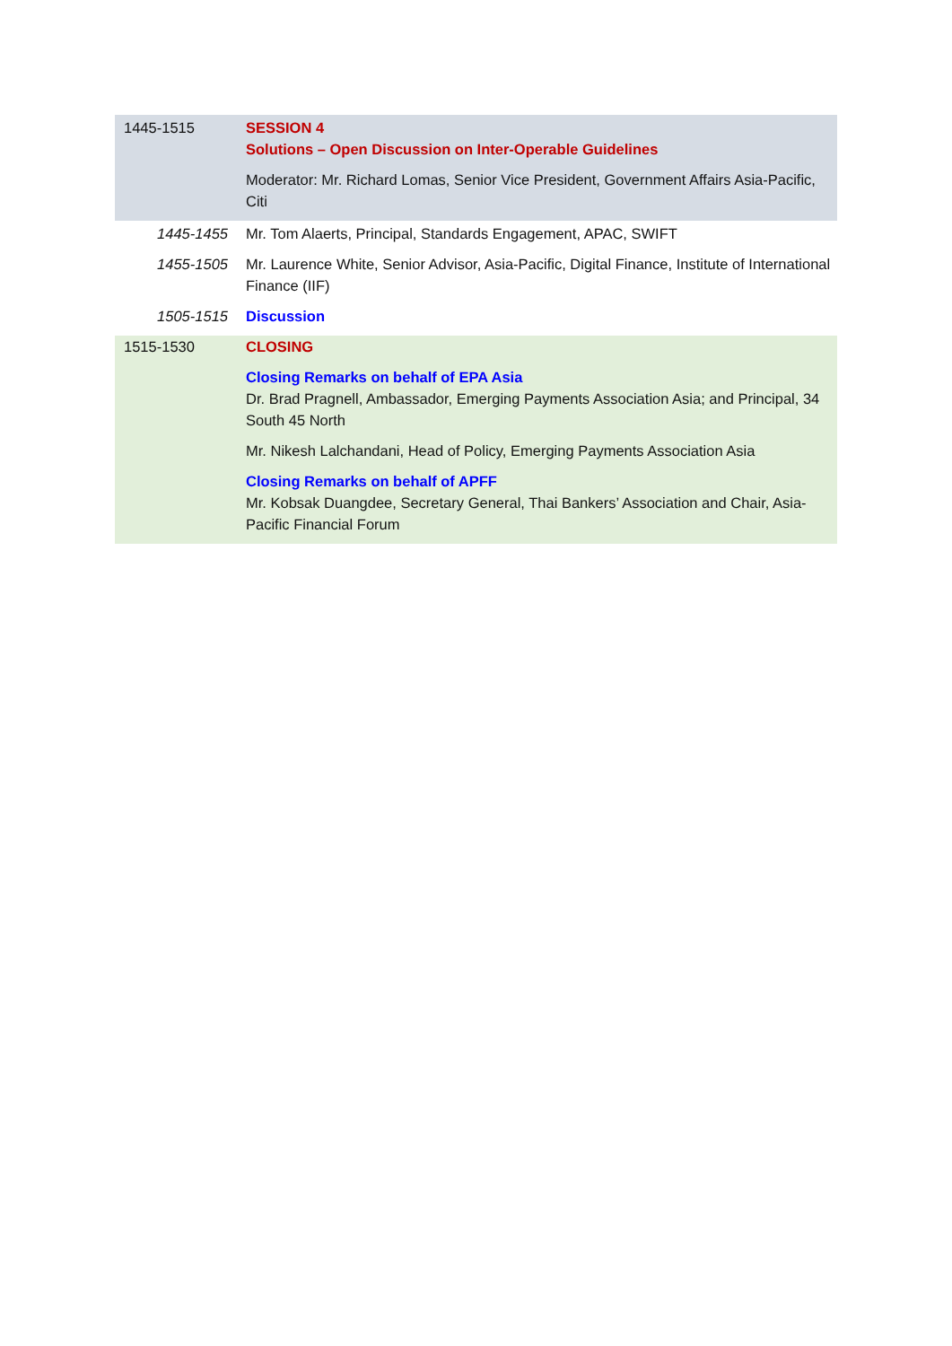| 1445-1515 | SESSION 4 Solutions – Open Discussion on Inter-Operable Guidelines Moderator: Mr. Richard Lomas, Senior Vice President, Government Affairs Asia-Pacific, Citi |
| 1445-1455 | Mr. Tom Alaerts, Principal, Standards Engagement, APAC, SWIFT |
| 1455-1505 | Mr. Laurence White, Senior Advisor, Asia-Pacific, Digital Finance, Institute of International Finance (IIF) |
| 1505-1515 | Discussion |
| 1515-1530 | CLOSING Closing Remarks on behalf of EPA Asia Dr. Brad Pragnell, Ambassador, Emerging Payments Association Asia; and Principal, 34 South 45 North Mr. Nikesh Lalchandani, Head of Policy, Emerging Payments Association Asia Closing Remarks on behalf of APFF Mr. Kobsak Duangdee, Secretary General, Thai Bankers’ Association and Chair, Asia-Pacific Financial Forum |